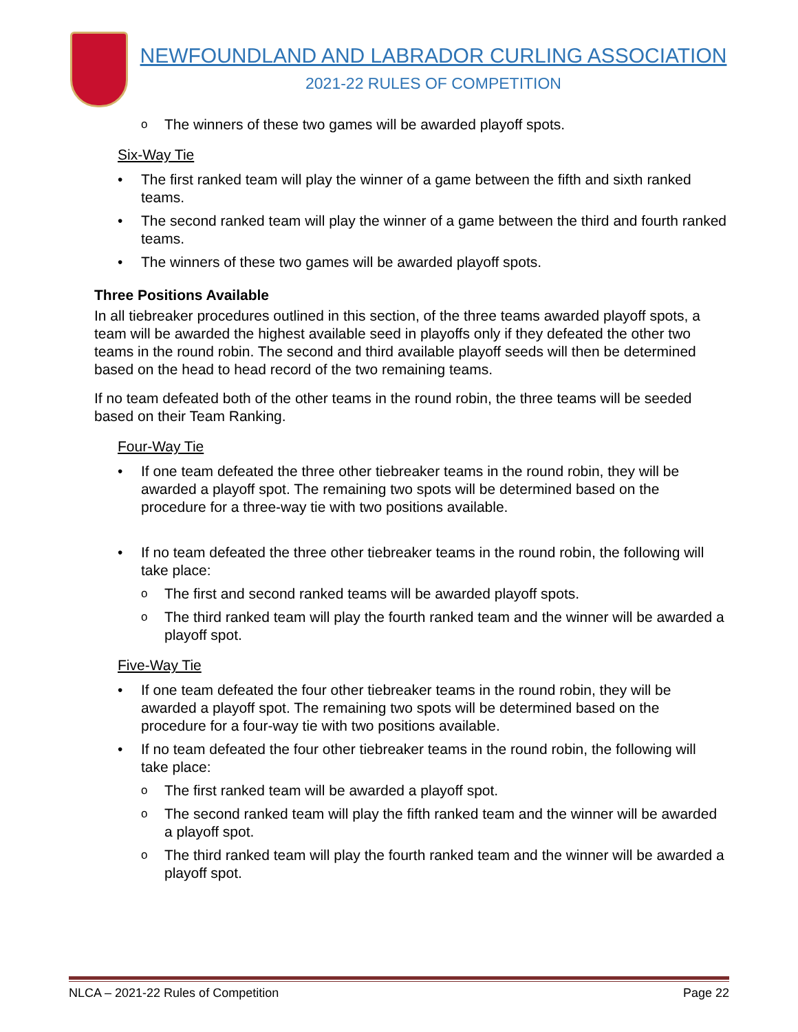NEWFOUNDLAND AND LABRADOR CURLING ASSOCIATION
2021-22 RULES OF COMPETITION
o The winners of these two games will be awarded playoff spots.
Six-Way Tie
• The first ranked team will play the winner of a game between the fifth and sixth ranked teams.
• The second ranked team will play the winner of a game between the third and fourth ranked teams.
• The winners of these two games will be awarded playoff spots.
Three Positions Available
In all tiebreaker procedures outlined in this section, of the three teams awarded playoff spots, a team will be awarded the highest available seed in playoffs only if they defeated the other two teams in the round robin. The second and third available playoff seeds will then be determined based on the head to head record of the two remaining teams.
If no team defeated both of the other teams in the round robin, the three teams will be seeded based on their Team Ranking.
Four-Way Tie
• If one team defeated the three other tiebreaker teams in the round robin, they will be awarded a playoff spot. The remaining two spots will be determined based on the procedure for a three-way tie with two positions available.
• If no team defeated the three other tiebreaker teams in the round robin, the following will take place:
o The first and second ranked teams will be awarded playoff spots.
o The third ranked team will play the fourth ranked team and the winner will be awarded a playoff spot.
Five-Way Tie
• If one team defeated the four other tiebreaker teams in the round robin, they will be awarded a playoff spot. The remaining two spots will be determined based on the procedure for a four-way tie with two positions available.
• If no team defeated the four other tiebreaker teams in the round robin, the following will take place:
o The first ranked team will be awarded a playoff spot.
o The second ranked team will play the fifth ranked team and the winner will be awarded a playoff spot.
o The third ranked team will play the fourth ranked team and the winner will be awarded a playoff spot.
NLCA – 2021-22 Rules of Competition Page 22